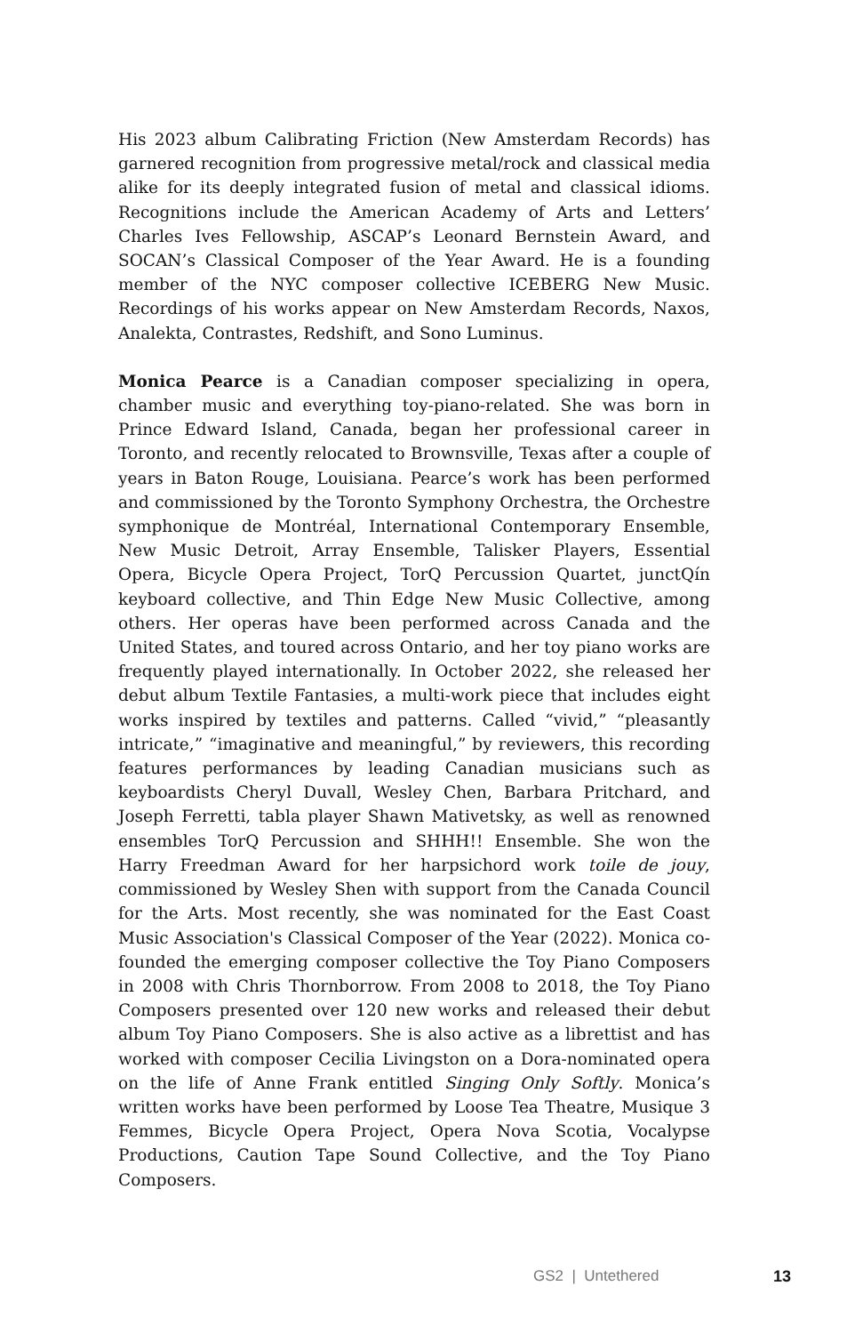His 2023 album Calibrating Friction (New Amsterdam Records) has garnered recognition from progressive metal/rock and classical media alike for its deeply integrated fusion of metal and classical idioms. Recognitions include the American Academy of Arts and Letters’ Charles Ives Fellowship, ASCAP’s Leonard Bernstein Award, and SOCAN’s Classical Composer of the Year Award. He is a founding member of the NYC composer collective ICEBERG New Music. Recordings of his works appear on New Amsterdam Records, Naxos, Analekta, Contrastes, Redshift, and Sono Luminus.
Monica Pearce is a Canadian composer specializing in opera, chamber music and everything toy-piano-related. She was born in Prince Edward Island, Canada, began her professional career in Toronto, and recently relocated to Brownsville, Texas after a couple of years in Baton Rouge, Louisiana. Pearce’s work has been performed and commissioned by the Toronto Symphony Orchestra, the Orchestre symphonique de Montréal, International Contemporary Ensemble, New Music Detroit, Array Ensemble, Talisker Players, Essential Opera, Bicycle Opera Project, TorQ Percussion Quartet, junctQín keyboard collective, and Thin Edge New Music Collective, among others. Her operas have been performed across Canada and the United States, and toured across Ontario, and her toy piano works are frequently played internationally. In October 2022, she released her debut album Textile Fantasies, a multi-work piece that includes eight works inspired by textiles and patterns. Called “vivid,” “pleasantly intricate,” “imaginative and meaningful,” by reviewers, this recording features performances by leading Canadian musicians such as keyboardists Cheryl Duvall, Wesley Chen, Barbara Pritchard, and Joseph Ferretti, tabla player Shawn Mativetsky, as well as renowned ensembles TorQ Percussion and SHHH!! Ensemble. She won the Harry Freedman Award for her harpsichord work toile de jouy, commissioned by Wesley Shen with support from the Canada Council for the Arts. Most recently, she was nominated for the East Coast Music Association's Classical Composer of the Year (2022). Monica co-founded the emerging composer collective the Toy Piano Composers in 2008 with Chris Thornborrow. From 2008 to 2018, the Toy Piano Composers presented over 120 new works and released their debut album Toy Piano Composers. She is also active as a librettist and has worked with composer Cecilia Livingston on a Dora-nominated opera on the life of Anne Frank entitled Singing Only Softly. Monica’s written works have been performed by Loose Tea Theatre, Musique 3 Femmes, Bicycle Opera Project, Opera Nova Scotia, Vocalypse Productions, Caution Tape Sound Collective, and the Toy Piano Composers.
GS2 | Untethered 13